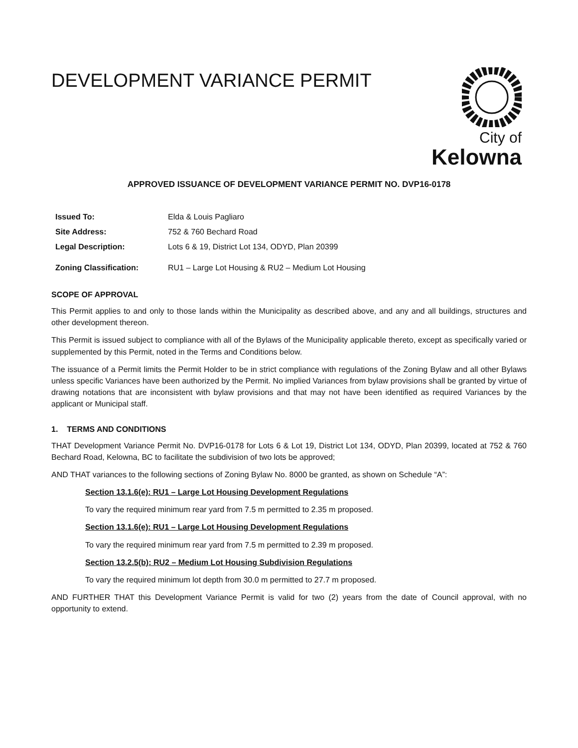DEVELOPMENT VARIANCE PERMIT
City of
Kelowna
APPROVED ISSUANCE OF DEVELOPMENT VARIANCE PERMIT NO. DVP16-0178
| Issued To: | Elda & Louis Pagliaro |
| Site Address: | 752 & 760 Bechard Road |
| Legal Description: | Lots 6 & 19, District Lot 134, ODYD, Plan 20399 |
| Zoning Classification: | RU1 – Large Lot Housing & RU2 – Medium Lot Housing |
SCOPE OF APPROVAL
This Permit applies to and only to those lands within the Municipality as described above, and any and all buildings, structures and other development thereon.
This Permit is issued subject to compliance with all of the Bylaws of the Municipality applicable thereto, except as specifically varied or supplemented by this Permit, noted in the Terms and Conditions below.
The issuance of a Permit limits the Permit Holder to be in strict compliance with regulations of the Zoning Bylaw and all other Bylaws unless specific Variances have been authorized by the Permit. No implied Variances from bylaw provisions shall be granted by virtue of drawing notations that are inconsistent with bylaw provisions and that may not have been identified as required Variances by the applicant or Municipal staff.
1. TERMS AND CONDITIONS
THAT Development Variance Permit No. DVP16-0178 for Lots 6 & Lot 19, District Lot 134, ODYD, Plan 20399, located at 752 & 760 Bechard Road, Kelowna, BC to facilitate the subdivision of two lots be approved;
AND THAT variances to the following sections of Zoning Bylaw No. 8000 be granted, as shown on Schedule “A”:
Section 13.1.6(e): RU1 – Large Lot Housing Development Regulations
To vary the required minimum rear yard from 7.5 m permitted to 2.35 m proposed.
Section 13.1.6(e): RU1 – Large Lot Housing Development Regulations
To vary the required minimum rear yard from 7.5 m permitted to 2.39 m proposed.
Section 13.2.5(b): RU2 – Medium Lot Housing Subdivision Regulations
To vary the required minimum lot depth from 30.0 m permitted to 27.7 m proposed.
AND FURTHER THAT this Development Variance Permit is valid for two (2) years from the date of Council approval, with no opportunity to extend.